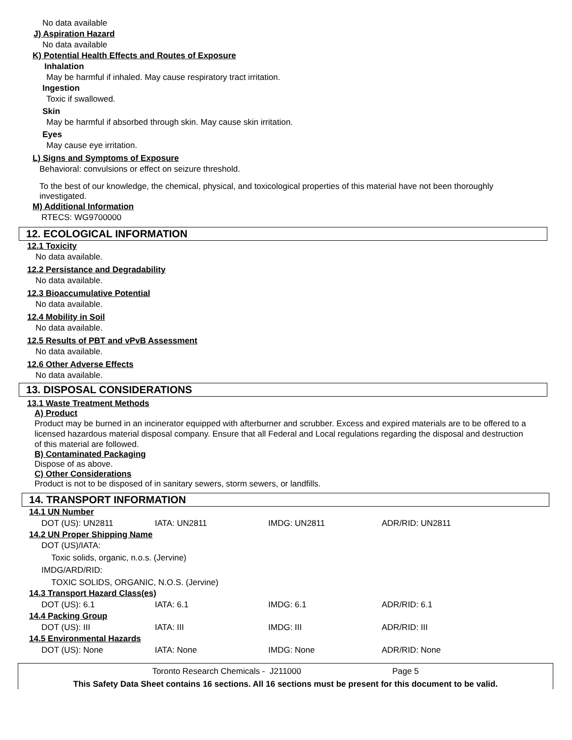No data available
J) Aspiration Hazard
No data available
K) Potential Health Effects and Routes of Exposure
Inhalation
May be harmful if inhaled. May cause respiratory tract irritation.
Ingestion
Toxic if swallowed.
Skin
May be harmful if absorbed through skin. May cause skin irritation.
Eyes
May cause eye irritation.
L) Signs and Symptoms of Exposure
Behavioral: convulsions or effect on seizure threshold.
To the best of our knowledge, the chemical, physical, and toxicological properties of this material have not been thoroughly investigated.
M) Additional Information
RTECS: WG9700000
12. ECOLOGICAL INFORMATION
12.1 Toxicity
No data available.
12.2 Persistance and Degradability
No data available.
12.3 Bioaccumulative Potential
No data available.
12.4 Mobility in Soil
No data available.
12.5 Results of PBT and vPvB Assessment
No data available.
12.6 Other Adverse Effects
No data available.
13. DISPOSAL CONSIDERATIONS
13.1 Waste Treatment Methods
A) Product
Product may be burned in an incinerator equipped with afterburner and scrubber. Excess and expired materials are to be offered to a licensed hazardous material disposal company. Ensure that all Federal and Local regulations regarding the disposal and destruction of this material are followed.
B) Contaminated Packaging
Dispose of as above.
C) Other Considerations
Product is not to be disposed of in sanitary sewers, storm sewers, or landfills.
14. TRANSPORT INFORMATION
14.1 UN Number
| DOT (US): UN2811 | IATA: UN2811 | IMDG: UN2811 | ADR/RID: UN2811 |
14.2 UN Proper Shipping Name
DOT (US)/IATA:
Toxic solids, organic, n.o.s. (Jervine)
IMDG/ARD/RID:
TOXIC SOLIDS, ORGANIC, N.O.S. (Jervine)
14.3 Transport Hazard Class(es)
| DOT (US): 6.1 | IATA: 6.1 | IMDG: 6.1 | ADR/RID: 6.1 |
14.4 Packing Group
| DOT (US): III | IATA: III | IMDG: III | ADR/RID: III |
14.5 Environmental Hazards
| DOT (US): None | IATA: None | IMDG: None | ADR/RID: None |
Toronto Research Chemicals - J211000 Page 5
This Safety Data Sheet contains 16 sections. All 16 sections must be present for this document to be valid.